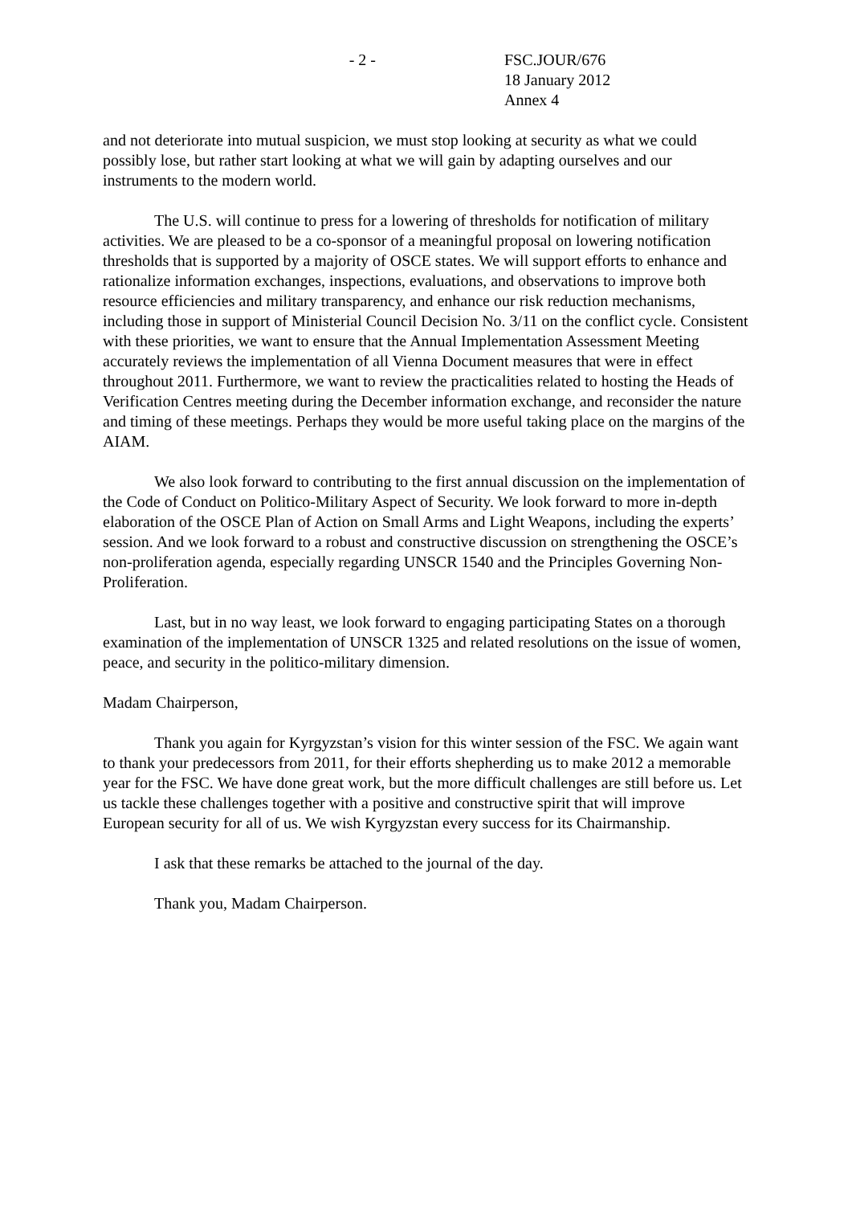- 2 - FSC.JOUR/676
18 January 2012
Annex 4
and not deteriorate into mutual suspicion, we must stop looking at security as what we could possibly lose, but rather start looking at what we will gain by adapting ourselves and our instruments to the modern world.
The U.S. will continue to press for a lowering of thresholds for notification of military activities. We are pleased to be a co-sponsor of a meaningful proposal on lowering notification thresholds that is supported by a majority of OSCE states. We will support efforts to enhance and rationalize information exchanges, inspections, evaluations, and observations to improve both resource efficiencies and military transparency, and enhance our risk reduction mechanisms, including those in support of Ministerial Council Decision No. 3/11 on the conflict cycle. Consistent with these priorities, we want to ensure that the Annual Implementation Assessment Meeting accurately reviews the implementation of all Vienna Document measures that were in effect throughout 2011. Furthermore, we want to review the practicalities related to hosting the Heads of Verification Centres meeting during the December information exchange, and reconsider the nature and timing of these meetings. Perhaps they would be more useful taking place on the margins of the AIAM.
We also look forward to contributing to the first annual discussion on the implementation of the Code of Conduct on Politico-Military Aspect of Security. We look forward to more in-depth elaboration of the OSCE Plan of Action on Small Arms and Light Weapons, including the experts’ session. And we look forward to a robust and constructive discussion on strengthening the OSCE’s non-proliferation agenda, especially regarding UNSCR 1540 and the Principles Governing Non-Proliferation.
Last, but in no way least, we look forward to engaging participating States on a thorough examination of the implementation of UNSCR 1325 and related resolutions on the issue of women, peace, and security in the politico-military dimension.
Madam Chairperson,
Thank you again for Kyrgyzstan’s vision for this winter session of the FSC. We again want to thank your predecessors from 2011, for their efforts shepherding us to make 2012 a memorable year for the FSC. We have done great work, but the more difficult challenges are still before us. Let us tackle these challenges together with a positive and constructive spirit that will improve European security for all of us. We wish Kyrgyzstan every success for its Chairmanship.
I ask that these remarks be attached to the journal of the day.
Thank you, Madam Chairperson.